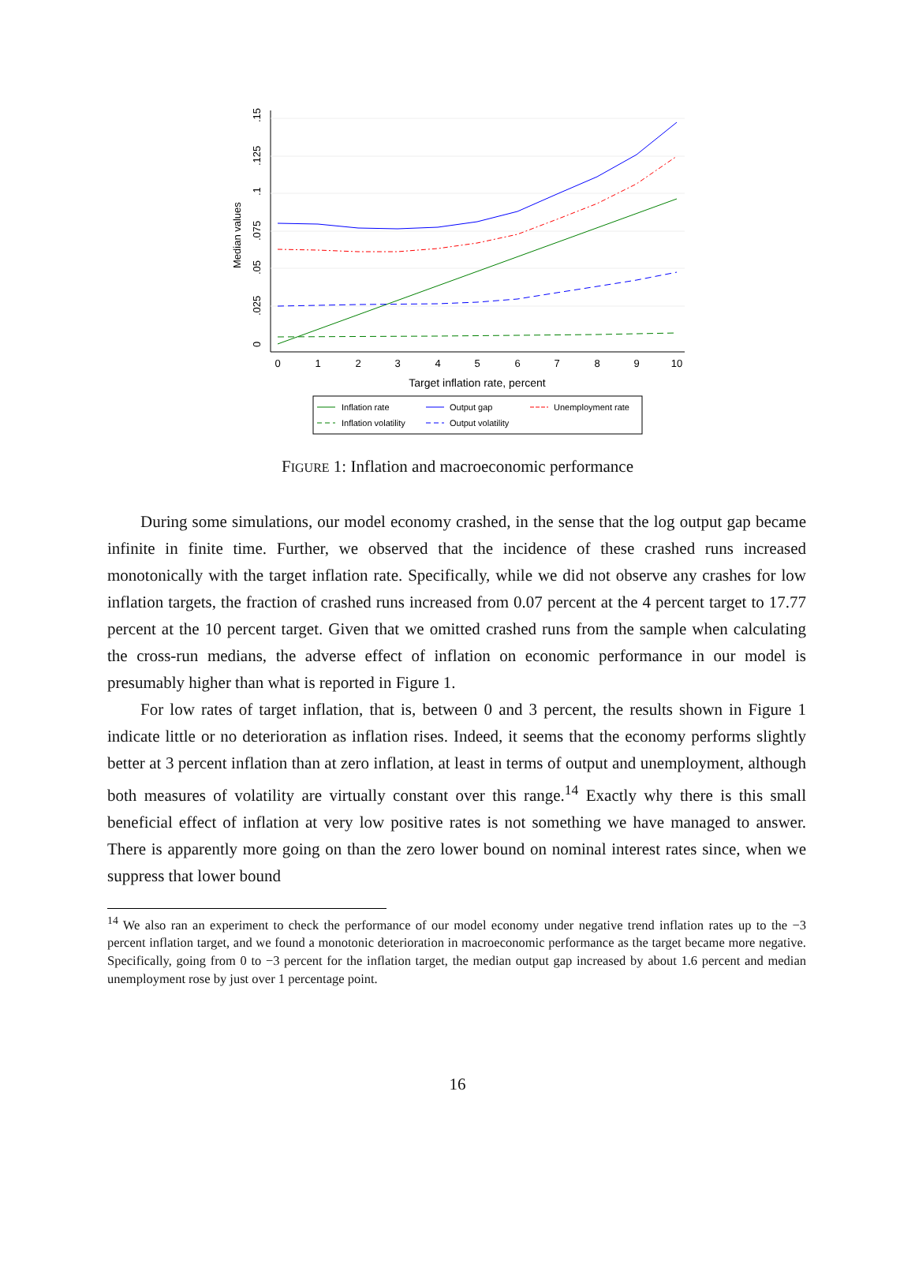Median values
0
.025
.05
.075
.1
.125
.15
0
1
2
3
4
5
6
7
8
9
10
Target inflation rate, percent
Inflation rate
Output gap
Unemployment rate
Inflation volatility
Output volatility
FIGURE 1: Inflation and macroeconomic performance
During some simulations, our model economy crashed, in the sense that the log output gap became infinite in finite time. Further, we observed that the incidence of these crashed runs increased monotonically with the target inflation rate. Specifically, while we did not observe any crashes for low inflation targets, the fraction of crashed runs increased from 0.07 percent at the 4 percent target to 17.77 percent at the 10 percent target. Given that we omitted crashed runs from the sample when calculating the cross-run medians, the adverse effect of inflation on economic performance in our model is presumably higher than what is reported in Figure 1.
For low rates of target inflation, that is, between 0 and 3 percent, the results shown in Figure 1 indicate little or no deterioration as inflation rises. Indeed, it seems that the economy performs slightly better at 3 percent inflation than at zero inflation, at least in terms of output and unemployment, although both measures of volatility are virtually constant over this range.<sup>14</sup> Exactly why there is this small beneficial effect of inflation at very low positive rates is not something we have managed to answer. There is apparently more going on than the zero lower bound on nominal interest rates since, when we suppress that lower bound
<sup>14</sup> We also ran an experiment to check the performance of our model economy under negative trend inflation rates up to the −3 percent inflation target, and we found a monotonic deterioration in macroeconomic performance as the target became more negative. Specifically, going from 0 to −3 percent for the inflation target, the median output gap increased by about 1.6 percent and median unemployment rose by just over 1 percentage point.
16